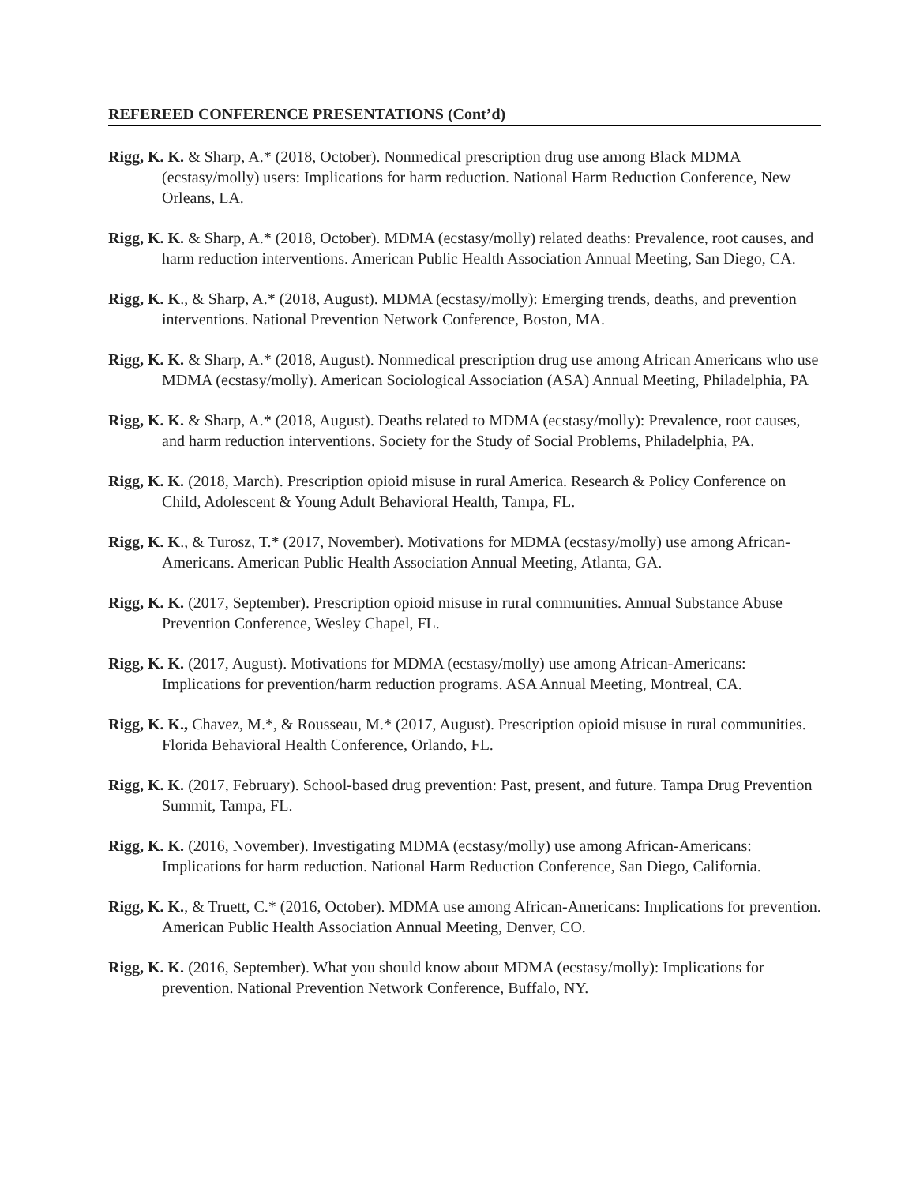REFEREED CONFERENCE PRESENTATIONS (Cont’d)
Rigg, K. K. & Sharp, A.* (2018, October). Nonmedical prescription drug use among Black MDMA (ecstasy/molly) users: Implications for harm reduction. National Harm Reduction Conference, New Orleans, LA.
Rigg, K. K. & Sharp, A.* (2018, October). MDMA (ecstasy/molly) related deaths: Prevalence, root causes, and harm reduction interventions. American Public Health Association Annual Meeting, San Diego, CA.
Rigg, K. K., & Sharp, A.* (2018, August). MDMA (ecstasy/molly): Emerging trends, deaths, and prevention interventions. National Prevention Network Conference, Boston, MA.
Rigg, K. K. & Sharp, A.* (2018, August). Nonmedical prescription drug use among African Americans who use MDMA (ecstasy/molly). American Sociological Association (ASA) Annual Meeting, Philadelphia, PA
Rigg, K. K. & Sharp, A.* (2018, August). Deaths related to MDMA (ecstasy/molly): Prevalence, root causes, and harm reduction interventions. Society for the Study of Social Problems, Philadelphia, PA.
Rigg, K. K. (2018, March). Prescription opioid misuse in rural America. Research & Policy Conference on Child, Adolescent & Young Adult Behavioral Health, Tampa, FL.
Rigg, K. K., & Turosz, T.* (2017, November). Motivations for MDMA (ecstasy/molly) use among African-Americans. American Public Health Association Annual Meeting, Atlanta, GA.
Rigg, K. K. (2017, September). Prescription opioid misuse in rural communities. Annual Substance Abuse Prevention Conference, Wesley Chapel, FL.
Rigg, K. K. (2017, August). Motivations for MDMA (ecstasy/molly) use among African-Americans: Implications for prevention/harm reduction programs. ASA Annual Meeting, Montreal, CA.
Rigg, K. K., Chavez, M.*, & Rousseau, M.* (2017, August). Prescription opioid misuse in rural communities. Florida Behavioral Health Conference, Orlando, FL.
Rigg, K. K. (2017, February). School-based drug prevention: Past, present, and future. Tampa Drug Prevention Summit, Tampa, FL.
Rigg, K. K. (2016, November). Investigating MDMA (ecstasy/molly) use among African-Americans: Implications for harm reduction. National Harm Reduction Conference, San Diego, California.
Rigg, K. K., & Truett, C.* (2016, October). MDMA use among African-Americans: Implications for prevention. American Public Health Association Annual Meeting, Denver, CO.
Rigg, K. K. (2016, September). What you should know about MDMA (ecstasy/molly): Implications for prevention. National Prevention Network Conference, Buffalo, NY.